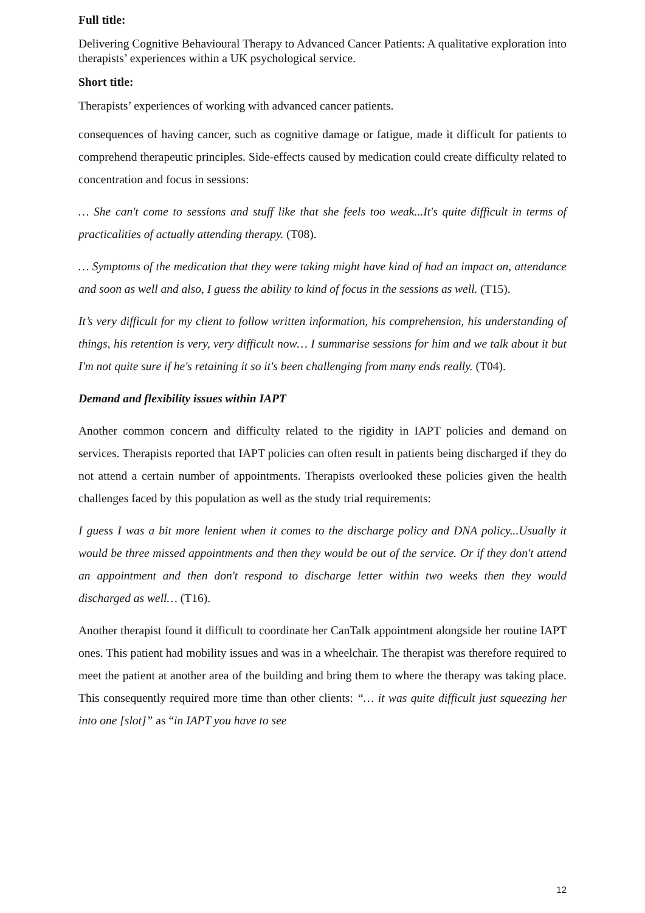Full title:
Delivering Cognitive Behavioural Therapy to Advanced Cancer Patients: A qualitative exploration into therapists’ experiences within a UK psychological service.
Short title:
Therapists’ experiences of working with advanced cancer patients.
consequences of having cancer, such as cognitive damage or fatigue, made it difficult for patients to comprehend therapeutic principles. Side-effects caused by medication could create difficulty related to concentration and focus in sessions:
… She can't come to sessions and stuff like that she feels too weak...It's quite difficult in terms of practicalities of actually attending therapy. (T08).
… Symptoms of the medication that they were taking might have kind of had an impact on, attendance and soon as well and also, I guess the ability to kind of focus in the sessions as well. (T15).
It’s very difficult for my client to follow written information, his comprehension, his understanding of things, his retention is very, very difficult now… I summarise sessions for him and we talk about it but I'm not quite sure if he's retaining it so it's been challenging from many ends really. (T04).
Demand and flexibility issues within IAPT
Another common concern and difficulty related to the rigidity in IAPT policies and demand on services. Therapists reported that IAPT policies can often result in patients being discharged if they do not attend a certain number of appointments. Therapists overlooked these policies given the health challenges faced by this population as well as the study trial requirements:
I guess I was a bit more lenient when it comes to the discharge policy and DNA policy...Usually it would be three missed appointments and then they would be out of the service. Or if they don't attend an appointment and then don't respond to discharge letter within two weeks then they would discharged as well… (T16).
Another therapist found it difficult to coordinate her CanTalk appointment alongside her routine IAPT ones. This patient had mobility issues and was in a wheelchair. The therapist was therefore required to meet the patient at another area of the building and bring them to where the therapy was taking place. This consequently required more time than other clients: “… it was quite difficult just squeezing her into one [slot]” as “in IAPT you have to see
12